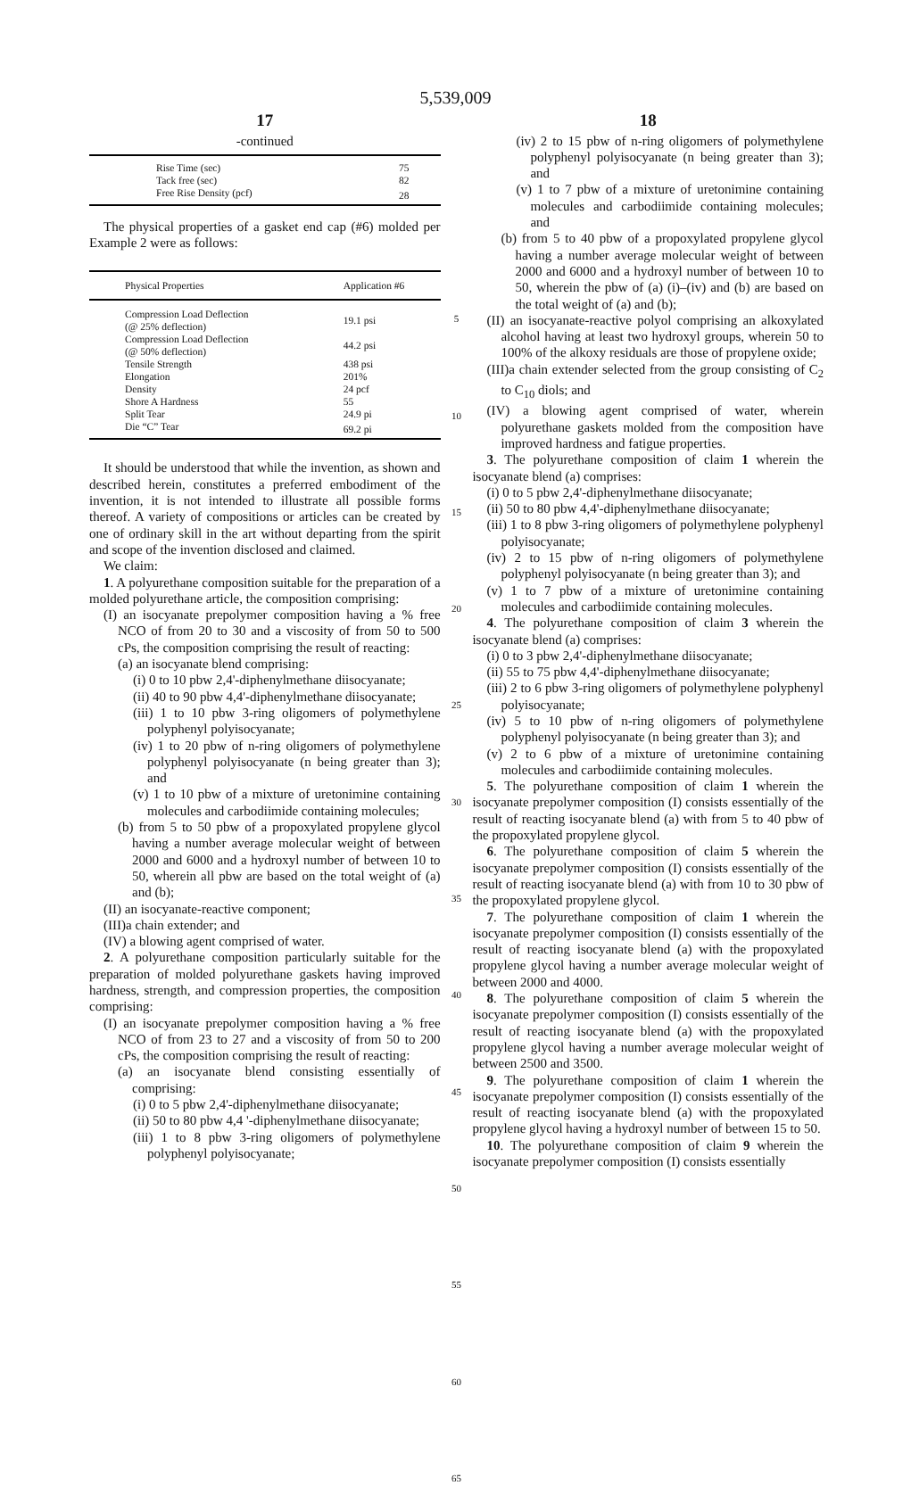5,539,009
17
-continued
| Rise Time (sec) | 75 |
| Tack free (sec) | 82 |
| Free Rise Density (pcf) | 28 |
The physical properties of a gasket end cap (#6) molded per Example 2 were as follows:
| Physical Properties | Application #6 |
| --- | --- |
| Compression Load Deflection (@ 25% deflection) | 19.1 psi |
| Compression Load Deflection (@ 50% deflection) | 44.2 psi |
| Tensile Strength | 438 psi |
| Elongation | 201% |
| Density | 24 pcf |
| Shore A Hardness | 55 |
| Split Tear | 24.9 pi |
| Die “C” Tear | 69.2 pi |
It should be understood that while the invention, as shown and described herein, constitutes a preferred embodiment of the invention, it is not intended to illustrate all possible forms thereof. A variety of compositions or articles can be created by one of ordinary skill in the art without departing from the spirit and scope of the invention disclosed and claimed.
We claim:
1. A polyurethane composition suitable for the preparation of a molded polyurethane article, the composition comprising:
(I) an isocyanate prepolymer composition having a % free NCO of from 20 to 30 and a viscosity of from 50 to 500 cPs, the composition comprising the result of reacting:
(a) an isocyanate blend comprising:
(i) 0 to 10 pbw 2,4'-diphenylmethane diisocyanate;
(ii) 40 to 90 pbw 4,4'-diphenylmethane diisocyanate;
(iii) 1 to 10 pbw 3-ring oligomers of polymethylene polyphenyl polyisocyanate;
(iv) 1 to 20 pbw of n-ring oligomers of polymethylene polyphenyl polyisocyanate (n being greater than 3); and
(v) 1 to 10 pbw of a mixture of uretonimine containing molecules and carbodiimide containing molecules;
(b) from 5 to 50 pbw of a propoxylated propylene glycol having a number average molecular weight of between 2000 and 6000 and a hydroxyl number of between 10 to 50, wherein all pbw are based on the total weight of (a) and (b);
(II) an isocyanate-reactive component;
(III)a chain extender; and
(IV) a blowing agent comprised of water.
2. A polyurethane composition particularly suitable for the preparation of molded polyurethane gaskets having improved hardness, strength, and compression properties, the composition comprising:
(I) an isocyanate prepolymer composition having a % free NCO of from 23 to 27 and a viscosity of from 50 to 200 cPs, the composition comprising the result of reacting:
(a) an isocyanate blend consisting essentially of comprising:
(i) 0 to 5 pbw 2,4'-diphenylmethane diisocyanate;
(ii) 50 to 80 pbw 4,4 '-diphenylmethane diisocyanate;
(iii) 1 to 8 pbw 3-ring oligomers of polymethylene polyphenyl polyisocyanate;
5
10
15
20
25
30
35
40
45
50
55
60
65
18
(iv) 2 to 15 pbw of n-ring oligomers of polymethylene polyphenyl polyisocyanate (n being greater than 3); and
(v) 1 to 7 pbw of a mixture of uretonimine containing molecules and carbodiimide containing molecules; and
(b) from 5 to 40 pbw of a propoxylated propylene glycol having a number average molecular weight of between 2000 and 6000 and a hydroxyl number of between 10 to 50, wherein the pbw of (a) (i)–(iv) and (b) are based on the total weight of (a) and (b);
(II) an isocyanate-reactive polyol comprising an alkoxylated alcohol having at least two hydroxyl groups, wherein 50 to 100% of the alkoxy residuals are those of propylene oxide;
(III)a chain extender selected from the group consisting of C<sub>2</sub> to C<sub>10</sub> diols; and
(IV) a blowing agent comprised of water, wherein polyurethane gaskets molded from the composition have improved hardness and fatigue properties.
3. The polyurethane composition of claim 1 wherein the isocyanate blend (a) comprises:
(i) 0 to 5 pbw 2,4'-diphenylmethane diisocyanate;
(ii) 50 to 80 pbw 4,4'-diphenylmethane diisocyanate;
(iii) 1 to 8 pbw 3-ring oligomers of polymethylene polyphenyl polyisocyanate;
(iv) 2 to 15 pbw of n-ring oligomers of polymethylene polyphenyl polyisocyanate (n being greater than 3); and
(v) 1 to 7 pbw of a mixture of uretonimine containing molecules and carbodiimide containing molecules.
4. The polyurethane composition of claim 3 wherein the isocyanate blend (a) comprises:
(i) 0 to 3 pbw 2,4'-diphenylmethane diisocyanate;
(ii) 55 to 75 pbw 4,4'-diphenylmethane diisocyanate;
(iii) 2 to 6 pbw 3-ring oligomers of polymethylene polyphenyl polyisocyanate;
(iv) 5 to 10 pbw of n-ring oligomers of polymethylene polyphenyl polyisocyanate (n being greater than 3); and
(v) 2 to 6 pbw of a mixture of uretonimine containing molecules and carbodiimide containing molecules.
5. The polyurethane composition of claim 1 wherein the isocyanate prepolymer composition (I) consists essentially of the result of reacting isocyanate blend (a) with from 5 to 40 pbw of the propoxylated propylene glycol.
6. The polyurethane composition of claim 5 wherein the isocyanate prepolymer composition (I) consists essentially of the result of reacting isocyanate blend (a) with from 10 to 30 pbw of the propoxylated propylene glycol.
7. The polyurethane composition of claim 1 wherein the isocyanate prepolymer composition (I) consists essentially of the result of reacting isocyanate blend (a) with the propoxylated propylene glycol having a number average molecular weight of between 2000 and 4000.
8. The polyurethane composition of claim 5 wherein the isocyanate prepolymer composition (I) consists essentially of the result of reacting isocyanate blend (a) with the propoxylated propylene glycol having a number average molecular weight of between 2500 and 3500.
9. The polyurethane composition of claim 1 wherein the isocyanate prepolymer composition (I) consists essentially of the result of reacting isocyanate blend (a) with the propoxylated propylene glycol having a hydroxyl number of between 15 to 50.
10. The polyurethane composition of claim 9 wherein the isocyanate prepolymer composition (I) consists essentially